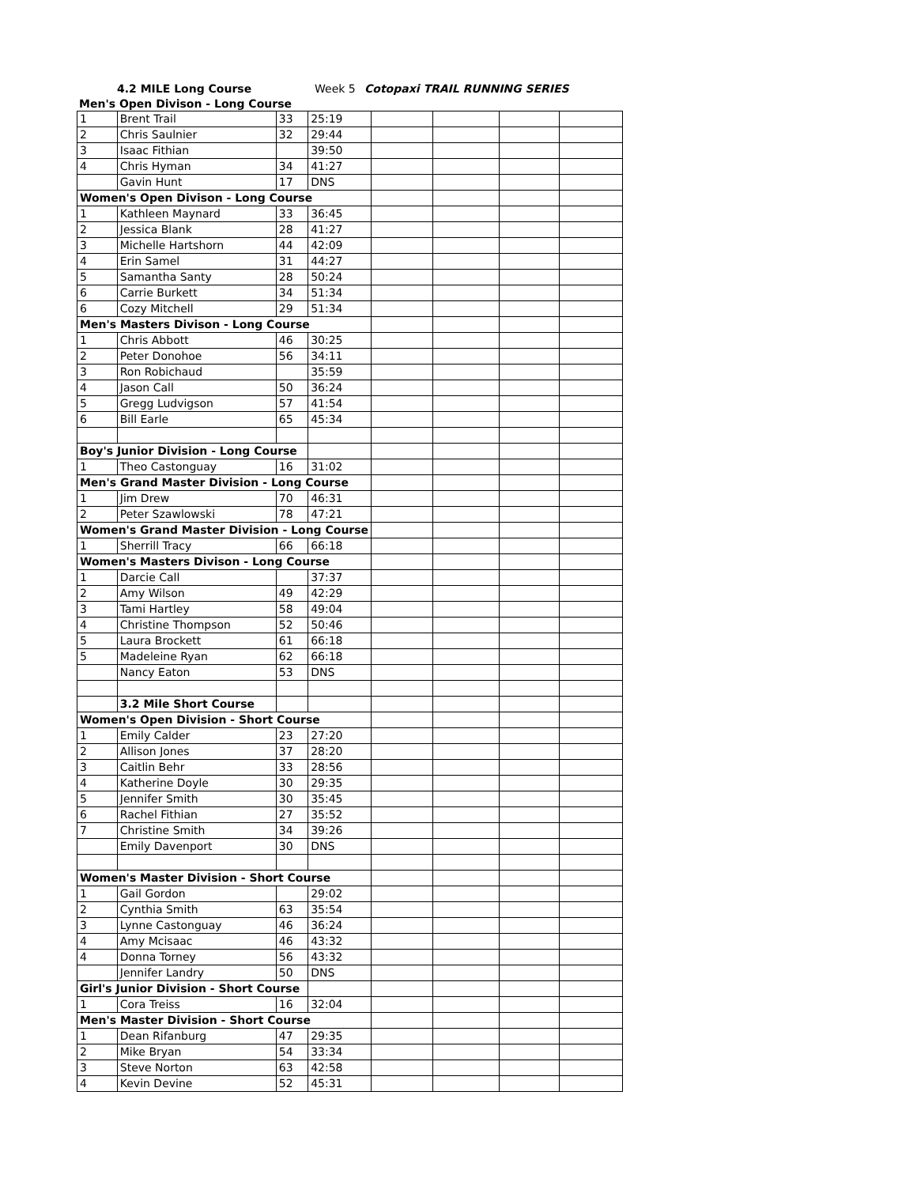4.2 MILE Long Course Week 5 Cotopaxi TRAIL RUNNING SERIES
Men's Open Divison - Long Course
| 1 | Brent Trail | 33 | 25:19 | | | | |
| 2 | Chris Saulnier | 32 | 29:44 | | | | |
| 3 | Isaac Fithian | | 39:50 | | | | |
| 4 | Chris Hyman | 34 | 41:27 | | | | |
| | Gavin Hunt | 17 | DNS | | | | |
| Women's Open Divison - Long Course | | | | | | | |
| 1 | Kathleen Maynard | 33 | 36:45 | | | | |
| 2 | Jessica Blank | 28 | 41:27 | | | | |
| 3 | Michelle Hartshorn | 44 | 42:09 | | | | |
| 4 | Erin Samel | 31 | 44:27 | | | | |
| 5 | Samantha Santy | 28 | 50:24 | | | | |
| 6 | Carrie Burkett | 34 | 51:34 | | | | |
| 6 | Cozy Mitchell | 29 | 51:34 | | | | |
| Men's Masters Divison - Long Course | | | | | | | |
| 1 | Chris Abbott | 46 | 30:25 | | | | |
| 2 | Peter Donohoe | 56 | 34:11 | | | | |
| 3 | Ron Robichaud | | 35:59 | | | | |
| 4 | Jason Call | 50 | 36:24 | | | | |
| 5 | Gregg Ludvigson | 57 | 41:54 | | | | |
| 6 | Bill Earle | 65 | 45:34 | | | | |
| Boy's Junior Division - Long Course | | | | | | | |
| 1 | Theo Castonguay | 16 | 31:02 | | | | |
| Men's Grand Master Division - Long Course | | | | | | | |
| 1 | Jim Drew | 70 | 46:31 | | | | |
| 2 | Peter Szawlowski | 78 | 47:21 | | | | |
| Women's Grand Master Division - Long Course | | | | | | | |
| 1 | Sherrill Tracy | 66 | 66:18 | | | | |
| Women's Masters Divison - Long Course | | | | | | | |
| 1 | Darcie Call | | 37:37 | | | | |
| 2 | Amy Wilson | 49 | 42:29 | | | | |
| 3 | Tami Hartley | 58 | 49:04 | | | | |
| 4 | Christine Thompson | 52 | 50:46 | | | | |
| 5 | Laura Brockett | 61 | 66:18 | | | | |
| 5 | Madeleine Ryan | 62 | 66:18 | | | | |
| | Nancy Eaton | 53 | DNS | | | | |
| | 3.2 Mile Short Course | | | | | | |
| Women's Open Division - Short Course | | | | | | | |
| 1 | Emily Calder | 23 | 27:20 | | | | |
| 2 | Allison Jones | 37 | 28:20 | | | | |
| 3 | Caitlin Behr | 33 | 28:56 | | | | |
| 4 | Katherine Doyle | 30 | 29:35 | | | | |
| 5 | Jennifer Smith | 30 | 35:45 | | | | |
| 6 | Rachel Fithian | 27 | 35:52 | | | | |
| 7 | Christine Smith | 34 | 39:26 | | | | |
| | Emily Davenport | 30 | DNS | | | | |
| Women's Master Division - Short Course | | | | | | | |
| 1 | Gail Gordon | | 29:02 | | | | |
| 2 | Cynthia Smith | 63 | 35:54 | | | | |
| 3 | Lynne Castonguay | 46 | 36:24 | | | | |
| 4 | Amy Mcisaac | 46 | 43:32 | | | | |
| 4 | Donna Torney | 56 | 43:32 | | | | |
| | Jennifer Landry | 50 | DNS | | | | |
| Girl's Junior Division - Short Course | | | | | | | |
| 1 | Cora Treiss | 16 | 32:04 | | | | |
| Men's Master Division - Short Course | | | | | | | |
| 1 | Dean Rifanburg | 47 | 29:35 | | | | |
| 2 | Mike Bryan | 54 | 33:34 | | | | |
| 3 | Steve Norton | 63 | 42:58 | | | | |
| 4 | Kevin Devine | 52 | 45:31 | | | | |